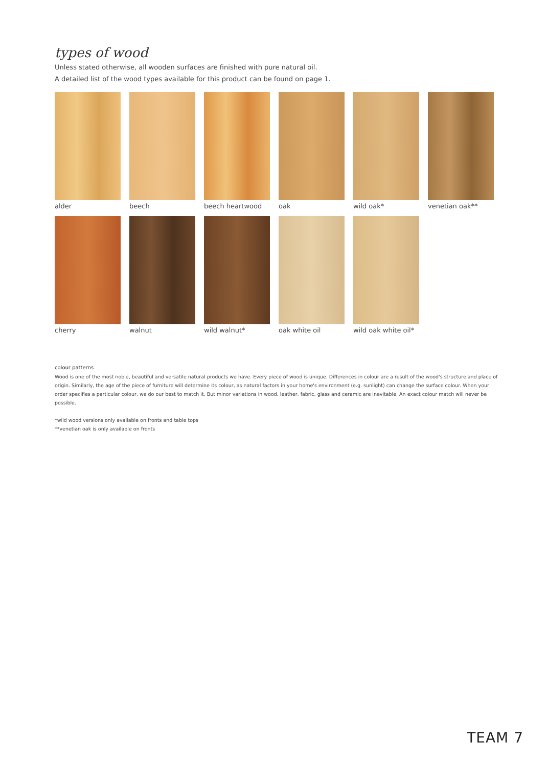types of wood
Unless stated otherwise, all wooden surfaces are finished with pure natural oil.
A detailed list of the wood types available for this product can be found on page 1.
alder
beech
beech heartwood
oak
wild oak*
venetian oak**
cherry
walnut
wild walnut*
oak white oil
wild oak white oil*
colour patterns
Wood is one of the most noble, beautiful and versatile natural products we have. Every piece of wood is unique. Differences in colour are a result of the wood's structure and place of origin. Similarly, the age of the piece of furniture will determine its colour, as natural factors in your home's environment (e.g. sunlight) can change the surface colour. When your order specifies a particular colour, we do our best to match it. But minor variations in wood, leather, fabric, glass and ceramic are inevitable. An exact colour match will never be possible.
*wild wood versions only available on fronts and table tops
**venetian oak is only available on fronts
TEAM 7